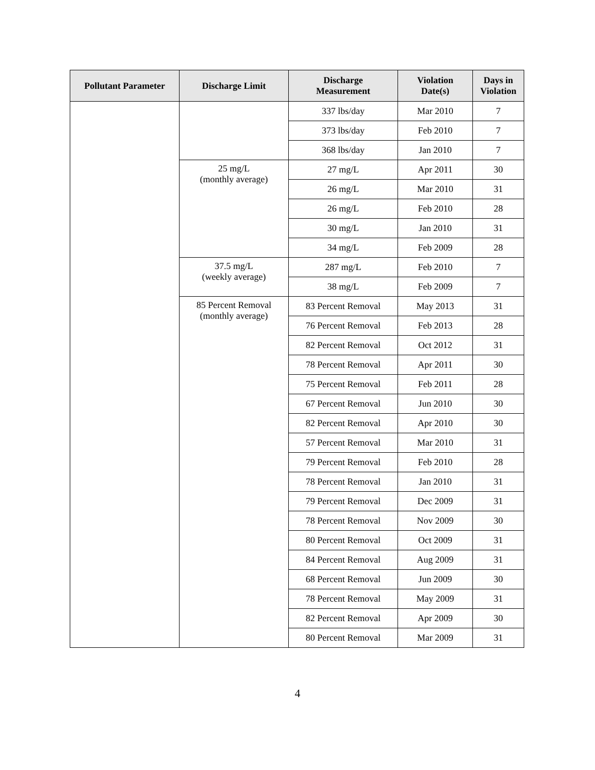| Pollutant Parameter | Discharge Limit | Discharge Measurement | Violation Date(s) | Days in Violation |
| --- | --- | --- | --- | --- |
| | | 337 lbs/day | Mar 2010 | 7 |
| | | 373 lbs/day | Feb 2010 | 7 |
| | | 368 lbs/day | Jan 2010 | 7 |
| | 25 mg/L (monthly average) | 27 mg/L | Apr 2011 | 30 |
| | | 26 mg/L | Mar 2010 | 31 |
| | | 26 mg/L | Feb 2010 | 28 |
| | | 30 mg/L | Jan 2010 | 31 |
| | | 34 mg/L | Feb 2009 | 28 |
| | 37.5 mg/L (weekly average) | 287 mg/L | Feb 2010 | 7 |
| | | 38 mg/L | Feb 2009 | 7 |
| | 85 Percent Removal (monthly average) | 83 Percent Removal | May 2013 | 31 |
| | | 76 Percent Removal | Feb 2013 | 28 |
| | | 82 Percent Removal | Oct 2012 | 31 |
| | | 78 Percent Removal | Apr 2011 | 30 |
| | | 75 Percent Removal | Feb 2011 | 28 |
| | | 67 Percent Removal | Jun 2010 | 30 |
| | | 82 Percent Removal | Apr 2010 | 30 |
| | | 57 Percent Removal | Mar 2010 | 31 |
| | | 79 Percent Removal | Feb 2010 | 28 |
| | | 78 Percent Removal | Jan 2010 | 31 |
| | | 79 Percent Removal | Dec 2009 | 31 |
| | | 78 Percent Removal | Nov 2009 | 30 |
| | | 80 Percent Removal | Oct 2009 | 31 |
| | | 84 Percent Removal | Aug 2009 | 31 |
| | | 68 Percent Removal | Jun 2009 | 30 |
| | | 78 Percent Removal | May 2009 | 31 |
| | | 82 Percent Removal | Apr 2009 | 30 |
| | | 80 Percent Removal | Mar 2009 | 31 |
4